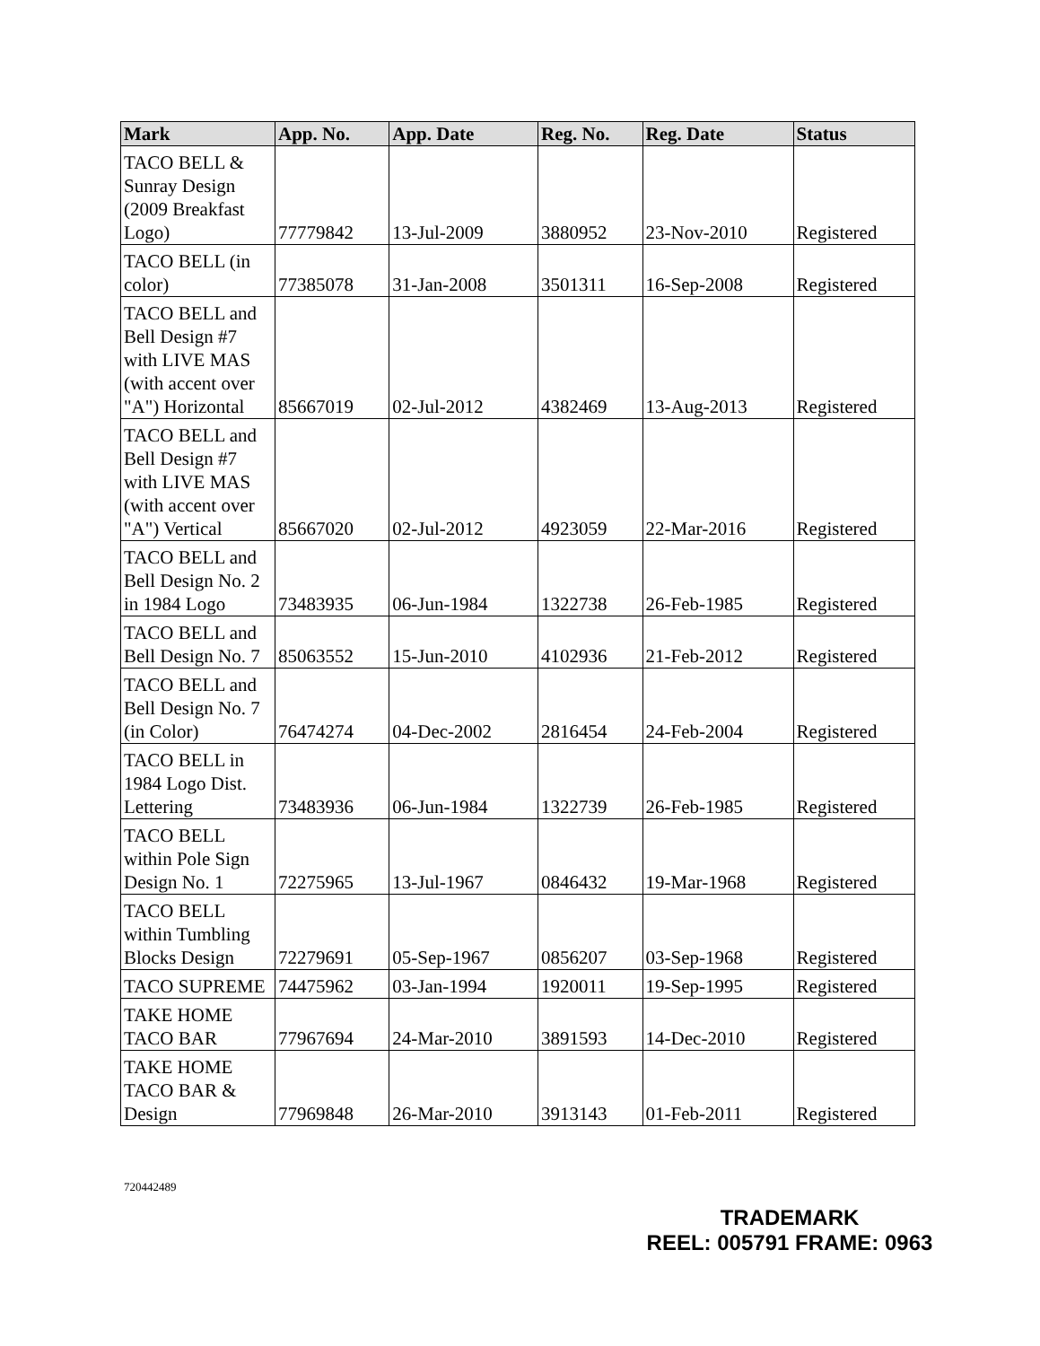| Mark | App. No. | App. Date | Reg. No. | Reg. Date | Status |
| --- | --- | --- | --- | --- | --- |
| TACO BELL & Sunray Design (2009 Breakfast Logo) | 77779842 | 13-Jul-2009 | 3880952 | 23-Nov-2010 | Registered |
| TACO BELL (in color) | 77385078 | 31-Jan-2008 | 3501311 | 16-Sep-2008 | Registered |
| TACO BELL and Bell Design #7 with LIVE MAS (with accent over "A") Horizontal | 85667019 | 02-Jul-2012 | 4382469 | 13-Aug-2013 | Registered |
| TACO BELL and Bell Design #7 with LIVE MAS (with accent over "A") Vertical | 85667020 | 02-Jul-2012 | 4923059 | 22-Mar-2016 | Registered |
| TACO BELL and Bell Design No. 2 in 1984 Logo | 73483935 | 06-Jun-1984 | 1322738 | 26-Feb-1985 | Registered |
| TACO BELL and Bell Design No. 7 | 85063552 | 15-Jun-2010 | 4102936 | 21-Feb-2012 | Registered |
| TACO BELL and Bell Design No. 7 (in Color) | 76474274 | 04-Dec-2002 | 2816454 | 24-Feb-2004 | Registered |
| TACO BELL in 1984 Logo Dist. Lettering | 73483936 | 06-Jun-1984 | 1322739 | 26-Feb-1985 | Registered |
| TACO BELL within Pole Sign Design No. 1 | 72275965 | 13-Jul-1967 | 0846432 | 19-Mar-1968 | Registered |
| TACO BELL within Tumbling Blocks Design | 72279691 | 05-Sep-1967 | 0856207 | 03-Sep-1968 | Registered |
| TACO SUPREME | 74475962 | 03-Jan-1994 | 1920011 | 19-Sep-1995 | Registered |
| TAKE HOME TACO BAR | 77967694 | 24-Mar-2010 | 3891593 | 14-Dec-2010 | Registered |
| TAKE HOME TACO BAR & Design | 77969848 | 26-Mar-2010 | 3913143 | 01-Feb-2011 | Registered |
720442489
TRADEMARK
REEL: 005791 FRAME: 0963